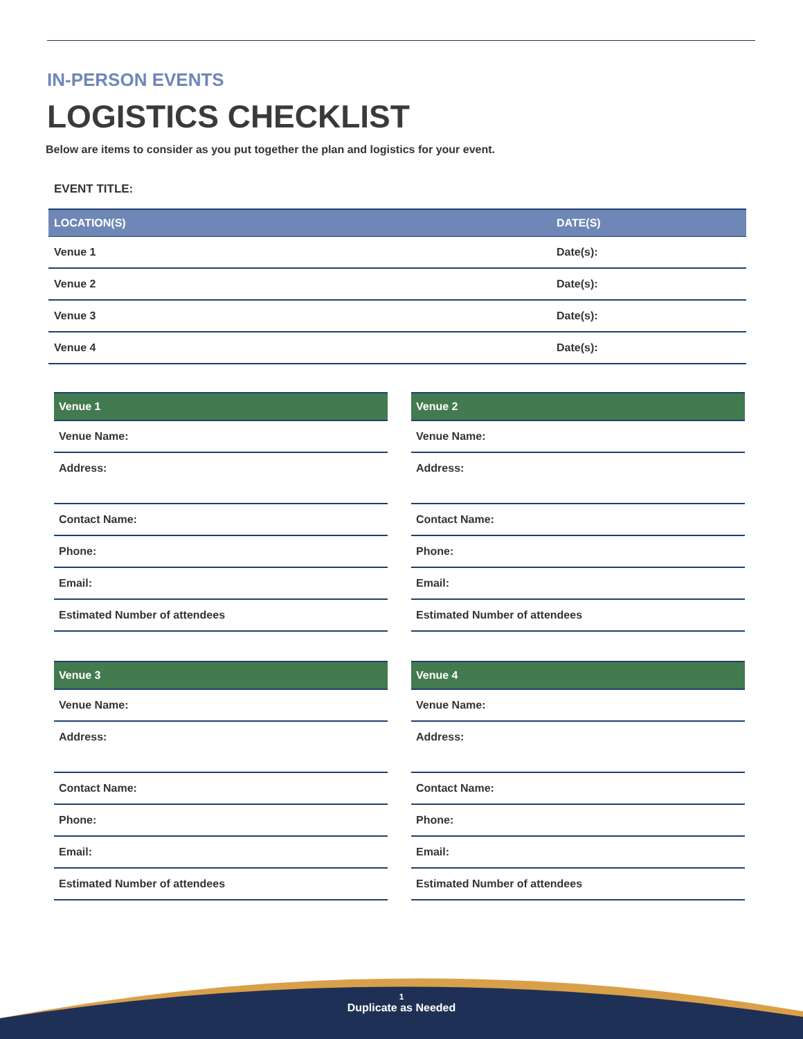IN-PERSON EVENTS
LOGISTICS CHECKLIST
Below are items to consider as you put together the plan and logistics for your event.
EVENT TITLE:
| LOCATION(S) | DATE(S) |
| --- | --- |
| Venue 1 | Date(s): |
| Venue 2 | Date(s): |
| Venue 3 | Date(s): |
| Venue 4 | Date(s): |
| Venue 1 |
| --- |
| Venue Name: |
| Address: |
| Contact Name: |
| Phone: |
| Email: |
| Estimated Number of attendees |
| Venue 2 |
| --- |
| Venue Name: |
| Address: |
| Contact Name: |
| Phone: |
| Email: |
| Estimated Number of attendees |
| Venue 3 |
| --- |
| Venue Name: |
| Address: |
| Contact Name: |
| Phone: |
| Email: |
| Estimated Number of attendees |
| Venue 4 |
| --- |
| Venue Name: |
| Address: |
| Contact Name: |
| Phone: |
| Email: |
| Estimated Number of attendees |
1
Duplicate as Needed